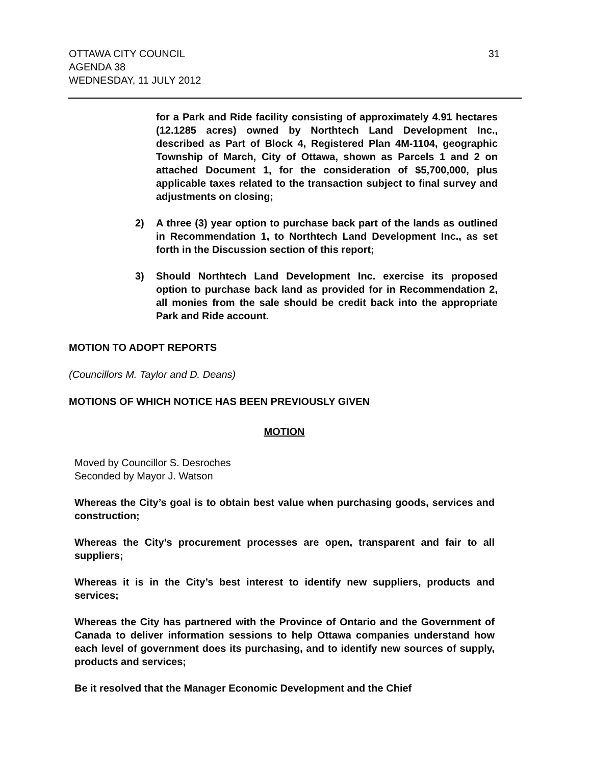OTTAWA CITY COUNCIL
AGENDA 38
WEDNESDAY, 11 JULY 2012
31
for a Park and Ride facility consisting of approximately 4.91 hectares (12.1285 acres) owned by Northtech Land Development Inc., described as Part of Block 4, Registered Plan 4M-1104, geographic Township of March, City of Ottawa, shown as Parcels 1 and 2 on attached Document 1, for the consideration of $5,700,000, plus applicable taxes related to the transaction subject to final survey and adjustments on closing;
2) A three (3) year option to purchase back part of the lands as outlined in Recommendation 1, to Northtech Land Development Inc., as set forth in the Discussion section of this report;
3) Should Northtech Land Development Inc. exercise its proposed option to purchase back land as provided for in Recommendation 2, all monies from the sale should be credit back into the appropriate Park and Ride account.
MOTION TO ADOPT REPORTS
(Councillors M. Taylor and D. Deans)
MOTIONS OF WHICH NOTICE HAS BEEN PREVIOUSLY GIVEN
MOTION
Moved by Councillor S. Desroches
Seconded by Mayor J. Watson
Whereas the City’s goal is to obtain best value when purchasing goods, services and construction;
Whereas the City’s procurement processes are open, transparent and fair to all suppliers;
Whereas it is in the City’s best interest to identify new suppliers, products and services;
Whereas the City has partnered with the Province of Ontario and the Government of Canada to deliver information sessions to help Ottawa companies understand how each level of government does its purchasing, and to identify new sources of supply, products and services;
Be it resolved that the Manager Economic Development and the Chief